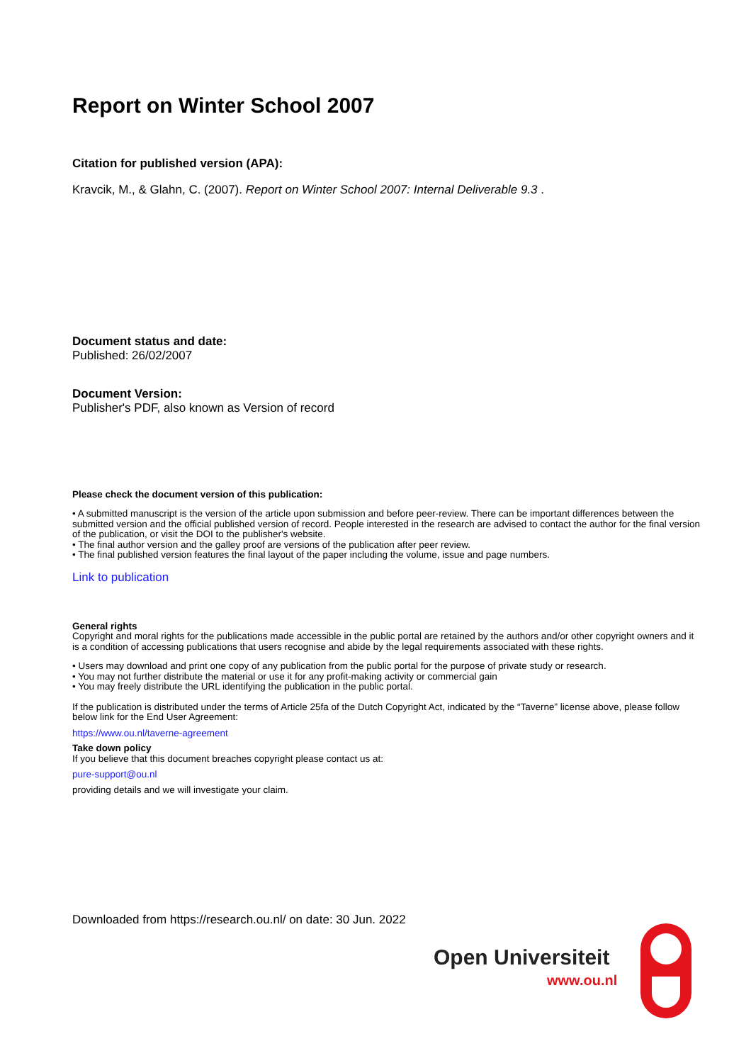Report on Winter School 2007
Citation for published version (APA):
Kravcik, M., & Glahn, C. (2007). Report on Winter School 2007: Internal Deliverable 9.3 .
Document status and date:
Published: 26/02/2007
Document Version:
Publisher's PDF, also known as Version of record
Please check the document version of this publication:
• A submitted manuscript is the version of the article upon submission and before peer-review. There can be important differences between the submitted version and the official published version of record. People interested in the research are advised to contact the author for the final version of the publication, or visit the DOI to the publisher's website.
• The final author version and the galley proof are versions of the publication after peer review.
• The final published version features the final layout of the paper including the volume, issue and page numbers.
Link to publication
General rights
Copyright and moral rights for the publications made accessible in the public portal are retained by the authors and/or other copyright owners and it is a condition of accessing publications that users recognise and abide by the legal requirements associated with these rights.
• Users may download and print one copy of any publication from the public portal for the purpose of private study or research.
• You may not further distribute the material or use it for any profit-making activity or commercial gain
• You may freely distribute the URL identifying the publication in the public portal.
If the publication is distributed under the terms of Article 25fa of the Dutch Copyright Act, indicated by the “Taverne” license above, please follow below link for the End User Agreement:
https://www.ou.nl/taverne-agreement
Take down policy
If you believe that this document breaches copyright please contact us at:
pure-support@ou.nl
providing details and we will investigate your claim.
Downloaded from https://research.ou.nl/ on date: 30 Jun. 2022
Open Universiteit
www.ou.nl